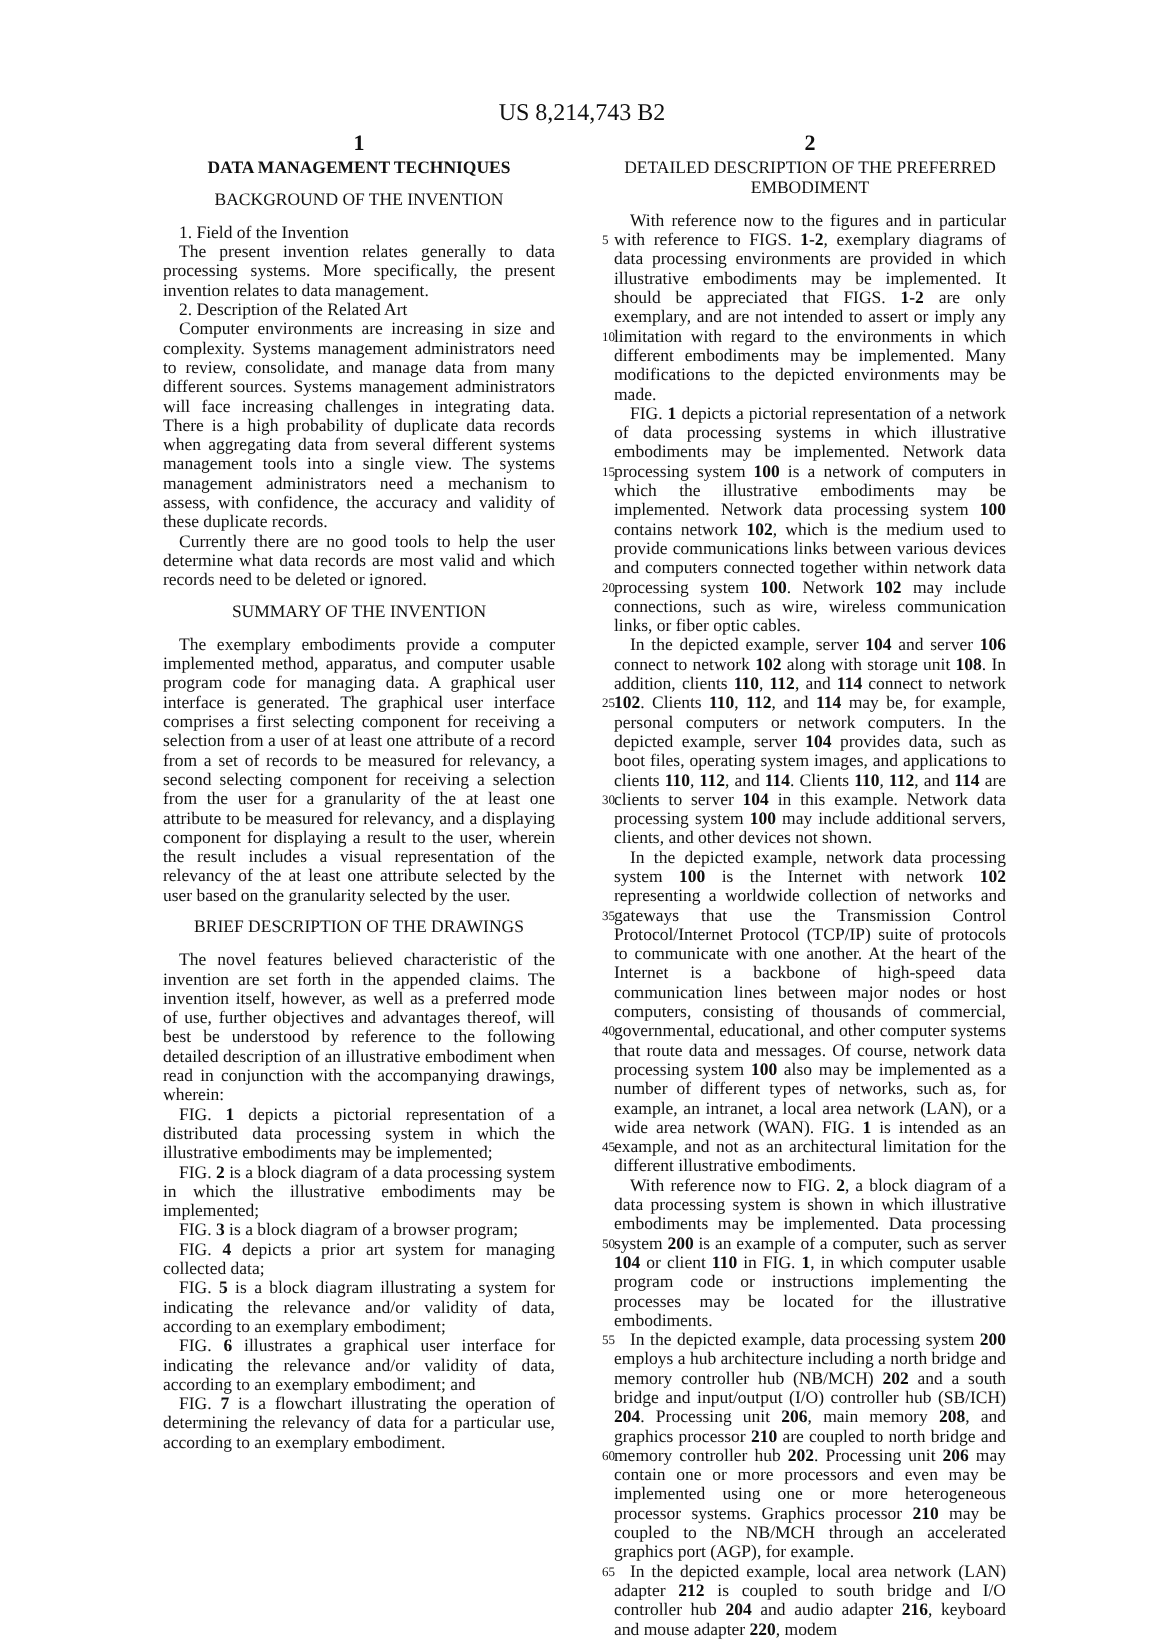US 8,214,743 B2
1
DATA MANAGEMENT TECHNIQUES
BACKGROUND OF THE INVENTION
1. Field of the Invention
The present invention relates generally to data processing systems. More specifically, the present invention relates to data management.
2. Description of the Related Art
Computer environments are increasing in size and complexity. Systems management administrators need to review, consolidate, and manage data from many different sources. Systems management administrators will face increasing challenges in integrating data. There is a high probability of duplicate data records when aggregating data from several different systems management tools into a single view. The systems management administrators need a mechanism to assess, with confidence, the accuracy and validity of these duplicate records.
Currently there are no good tools to help the user determine what data records are most valid and which records need to be deleted or ignored.
SUMMARY OF THE INVENTION
The exemplary embodiments provide a computer implemented method, apparatus, and computer usable program code for managing data. A graphical user interface is generated. The graphical user interface comprises a first selecting component for receiving a selection from a user of at least one attribute of a record from a set of records to be measured for relevancy, a second selecting component for receiving a selection from the user for a granularity of the at least one attribute to be measured for relevancy, and a displaying component for displaying a result to the user, wherein the result includes a visual representation of the relevancy of the at least one attribute selected by the user based on the granularity selected by the user.
BRIEF DESCRIPTION OF THE DRAWINGS
The novel features believed characteristic of the invention are set forth in the appended claims. The invention itself, however, as well as a preferred mode of use, further objectives and advantages thereof, will best be understood by reference to the following detailed description of an illustrative embodiment when read in conjunction with the accompanying drawings, wherein:
FIG. 1 depicts a pictorial representation of a distributed data processing system in which the illustrative embodiments may be implemented;
FIG. 2 is a block diagram of a data processing system in which the illustrative embodiments may be implemented;
FIG. 3 is a block diagram of a browser program;
FIG. 4 depicts a prior art system for managing collected data;
FIG. 5 is a block diagram illustrating a system for indicating the relevance and/or validity of data, according to an exemplary embodiment;
FIG. 6 illustrates a graphical user interface for indicating the relevance and/or validity of data, according to an exemplary embodiment; and
FIG. 7 is a flowchart illustrating the operation of determining the relevancy of data for a particular use, according to an exemplary embodiment.
2
DETAILED DESCRIPTION OF THE PREFERRED EMBODIMENT
With reference now to the figures and in particular with 5 reference to FIGS. 1-2, exemplary diagrams of data processing environments are provided in which illustrative embodiments may be implemented. It should be appreciated that FIGS. 1-2 are only exemplary, and are not intended to assert or imply any limitation with regard to the environments in 10 which different embodiments may be implemented. Many modifications to the depicted environments may be made.
FIG. 1 depicts a pictorial representation of a network of data processing systems in which illustrative embodiments may be implemented. Network data processing system 100 is 15 a network of computers in which the illustrative embodiments may be implemented. Network data processing system 100 contains network 102, which is the medium used to provide communications links between various devices and computers connected together within network data processing sys 20 tem 100. Network 102 may include connections, such as wire, wireless communication links, or fiber optic cables.
In the depicted example, server 104 and server 106 connect to network 102 along with storage unit 108. In addition, clients 110, 112, and 114 connect to network 102. Clients 25 110, 112, and 114 may be, for example, personal computers or network computers. In the depicted example, server 104 provides data, such as boot files, operating system images, and applications to clients 110, 112, and 114. Clients 110, 112, and 114 are clients to server 104 in this example. Net 30 work data processing system 100 may include additional servers, clients, and other devices not shown.
In the depicted example, network data processing system 100 is the Internet with network 102 representing a worldwide collection of networks and gateways that use the Trans 35 mission Control Protocol/Internet Protocol (TCP/IP) suite of protocols to communicate with one another. At the heart of the Internet is a backbone of high-speed data communication lines between major nodes or host computers, consisting of thousands of commercial, governmental, educational, and 40 other computer systems that route data and messages. Of course, network data processing system 100 also may be implemented as a number of different types of networks, such as, for example, an intranet, a local area network (LAN), or a wide area network (WAN). FIG. 1 is intended as an example, 45 and not as an architectural limitation for the different illustrative embodiments.
With reference now to FIG. 2, a block diagram of a data processing system is shown in which illustrative embodiments may be implemented. Data processing system 200 is an 50 example of a computer, such as server 104 or client 110 in FIG. 1, in which computer usable program code or instructions implementing the processes may be located for the illustrative embodiments.
In the depicted example, data processing system 200 55 employs a hub architecture including a north bridge and memory controller hub (NB/MCH) 202 and a south bridge and input/output (I/O) controller hub (SB/ICH) 204. Processing unit 206, main memory 208, and graphics processor 210 are coupled to north bridge and memory controller hub 202. 60 Processing unit 206 may contain one or more processors and even may be implemented using one or more heterogeneous processor systems. Graphics processor 210 may be coupled to the NB/MCH through an accelerated graphics port (AGP), for example.
65 In the depicted example, local area network (LAN) adapter 212 is coupled to south bridge and I/O controller hub 204 and audio adapter 216, keyboard and mouse adapter 220, modem